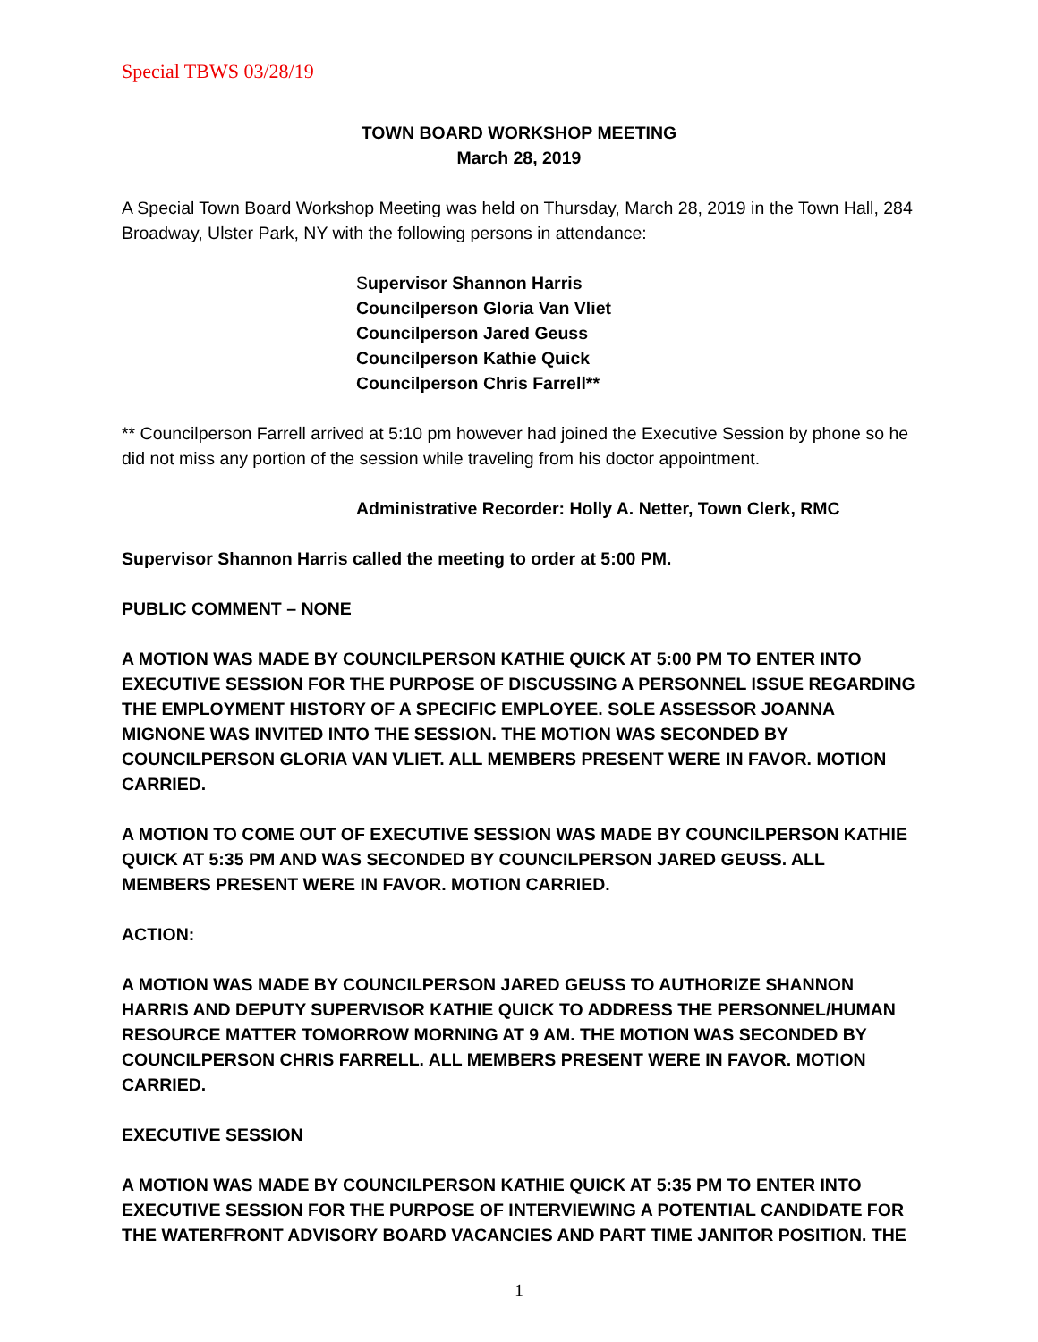Special TBWS 03/28/19
TOWN BOARD WORKSHOP MEETING
March 28, 2019
A Special Town Board Workshop Meeting was held on Thursday, March 28, 2019 in the Town Hall, 284 Broadway, Ulster Park, NY with the following persons in attendance:
Supervisor Shannon Harris
Councilperson Gloria Van Vliet
Councilperson Jared Geuss
Councilperson Kathie Quick
Councilperson Chris Farrell**
** Councilperson Farrell arrived at 5:10 pm however had joined the Executive Session by phone so he did not miss any portion of the session while traveling from his doctor appointment.
Administrative Recorder: Holly A. Netter, Town Clerk, RMC
Supervisor Shannon Harris called the meeting to order at 5:00 PM.
PUBLIC COMMENT – NONE
A MOTION WAS MADE BY COUNCILPERSON KATHIE QUICK AT 5:00 PM TO ENTER INTO EXECUTIVE SESSION FOR THE PURPOSE OF DISCUSSING A PERSONNEL ISSUE REGARDING THE EMPLOYMENT HISTORY OF A SPECIFIC EMPLOYEE. SOLE ASSESSOR JOANNA MIGNONE WAS INVITED INTO THE SESSION. THE MOTION WAS SECONDED BY COUNCILPERSON GLORIA VAN VLIET. ALL MEMBERS PRESENT WERE IN FAVOR. MOTION CARRIED.
A MOTION TO COME OUT OF EXECUTIVE SESSION WAS MADE BY COUNCILPERSON KATHIE QUICK AT 5:35 PM AND WAS SECONDED BY COUNCILPERSON JARED GEUSS. ALL MEMBERS PRESENT WERE IN FAVOR. MOTION CARRIED.
ACTION:
A MOTION WAS MADE BY COUNCILPERSON JARED GEUSS TO AUTHORIZE SHANNON HARRIS AND DEPUTY SUPERVISOR KATHIE QUICK TO ADDRESS THE PERSONNEL/HUMAN RESOURCE MATTER TOMORROW MORNING AT 9 AM. THE MOTION WAS SECONDED BY COUNCILPERSON CHRIS FARRELL. ALL MEMBERS PRESENT WERE IN FAVOR. MOTION CARRIED.
EXECUTIVE SESSION
A MOTION WAS MADE BY COUNCILPERSON KATHIE QUICK AT 5:35 PM TO ENTER INTO EXECUTIVE SESSION FOR THE PURPOSE OF INTERVIEWING A POTENTIAL CANDIDATE FOR THE WATERFRONT ADVISORY BOARD VACANCIES AND PART TIME JANITOR POSITION. THE
1